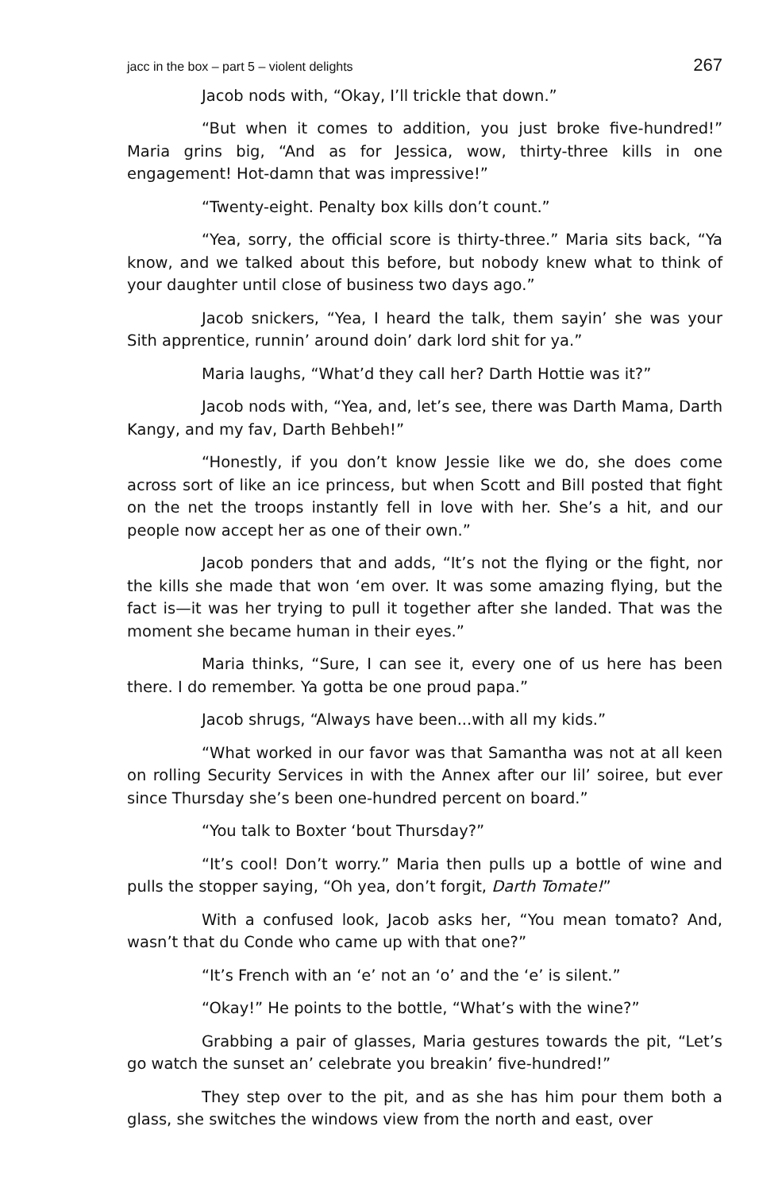jacc in the box – part 5 – violent delights 267
Jacob nods with, “Okay, I’ll trickle that down.”
“But when it comes to addition, you just broke five-hundred!” Maria grins big, “And as for Jessica, wow, thirty-three kills in one engagement! Hot-damn that was impressive!”
“Twenty-eight. Penalty box kills don’t count.”
“Yea, sorry, the official score is thirty-three.” Maria sits back, “Ya know, and we talked about this before, but nobody knew what to think of your daughter until close of business two days ago.”
Jacob snickers, “Yea, I heard the talk, them sayin’ she was your Sith apprentice, runnin’ around doin’ dark lord shit for ya.”
Maria laughs, “What’d they call her? Darth Hottie was it?”
Jacob nods with, “Yea, and, let’s see, there was Darth Mama, Darth Kangy, and my fav, Darth Behbeh!”
“Honestly, if you don’t know Jessie like we do, she does come across sort of like an ice princess, but when Scott and Bill posted that fight on the net the troops instantly fell in love with her. She’s a hit, and our people now accept her as one of their own.”
Jacob ponders that and adds, “It’s not the flying or the fight, nor the kills she made that won ‘em over. It was some amazing flying, but the fact is—it was her trying to pull it together after she landed. That was the moment she became human in their eyes.”
Maria thinks, “Sure, I can see it, every one of us here has been there. I do remember. Ya gotta be one proud papa.”
Jacob shrugs, “Always have been...with all my kids.”
“What worked in our favor was that Samantha was not at all keen on rolling Security Services in with the Annex after our lil’ soiree, but ever since Thursday she’s been one-hundred percent on board.”
“You talk to Boxter ‘bout Thursday?”
“It’s cool! Don’t worry.” Maria then pulls up a bottle of wine and pulls the stopper saying, “Oh yea, don’t forgit, Darth Tomate!”
With a confused look, Jacob asks her, “You mean tomato? And, wasn’t that du Conde who came up with that one?”
“It’s French with an ‘e’ not an ‘o’ and the ‘e’ is silent.”
“Okay!” He points to the bottle, “What’s with the wine?”
Grabbing a pair of glasses, Maria gestures towards the pit, “Let’s go watch the sunset an’ celebrate you breakin’ five-hundred!”
They step over to the pit, and as she has him pour them both a glass, she switches the windows view from the north and east, over